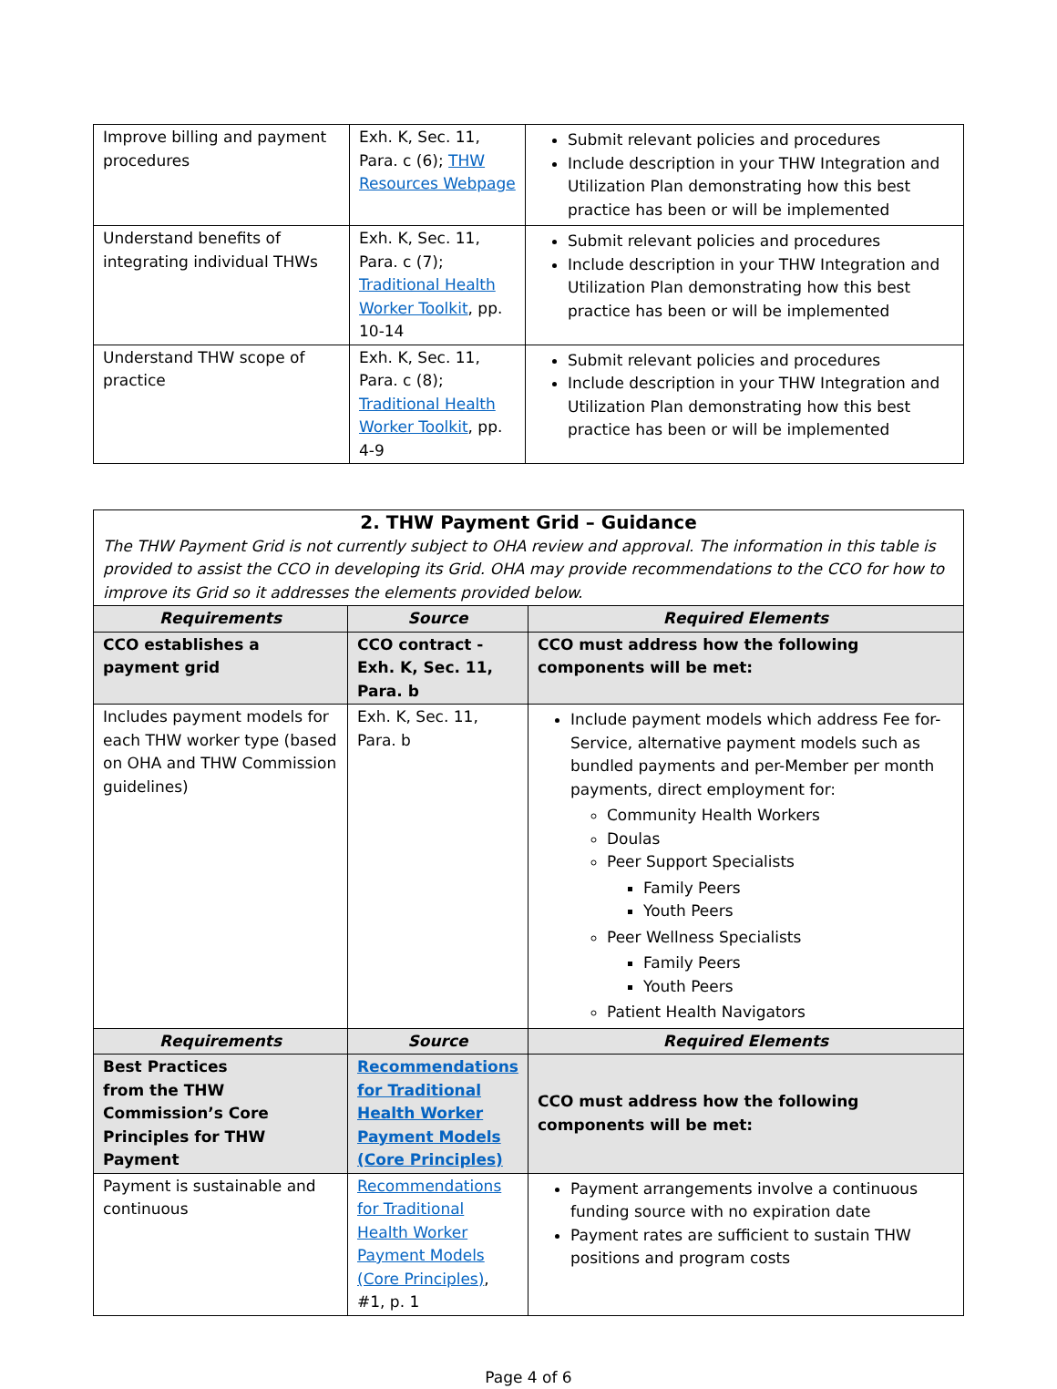| Improve billing and payment procedures | Exh. K, Sec. 11, Para. c (6); THW Resources Webpage | Submit relevant policies and procedures Include description in your THW Integration and Utilization Plan demonstrating how this best practice has been or will be implemented |
| Understand benefits of integrating individual THWs | Exh. K, Sec. 11, Para. c (7); Traditional Health Worker Toolkit , pp. 10-14 | Submit relevant policies and procedures Include description in your THW Integration and Utilization Plan demonstrating how this best practice has been or will be implemented |
| Understand THW scope of practice | Exh. K, Sec. 11, Para. c (8); Traditional Health Worker Toolkit , pp. 4-9 | Submit relevant policies and procedures Include description in your THW Integration and Utilization Plan demonstrating how this best practice has been or will be implemented |
| 2. THW Payment Grid – Guidance The THW Payment Grid is not currently subject to OHA review and approval. The information in this table is provided to assist the CCO in developing its Grid. OHA may provide recommendations to the CCO for how to improve its Grid so it addresses the elements provided below. | | |
| Requirements | Source | Required Elements |
| CCO establishes a payment grid | CCO contract - Exh. K, Sec. 11, Para. b | CCO must address how the following components will be met: |
| Includes payment models for each THW worker type (based on OHA and THW Commission guidelines) | Exh. K, Sec. 11, Para. b | Include payment models which address Fee for-Service, alternative payment models such as bundled payments and per-Member per month payments, direct employment for: Community Health Workers Doulas Peer Support Specialists Family Peers Youth Peers Peer Wellness Specialists Family Peers Youth Peers Patient Health Navigators |
| Requirements | Source | Required Elements |
| Best Practices from the THW Commission’s Core Principles for THW Payment | Recommendations for Traditional Health Worker Payment Models (Core Principles) | CCO must address how the following components will be met: |
| Payment is sustainable and continuous | Recommendations for Traditional Health Worker Payment Models (Core Principles) , #1, p. 1 | Payment arrangements involve a continuous funding source with no expiration date Payment rates are sufficient to sustain THW positions and program costs |
Page 4 of 6